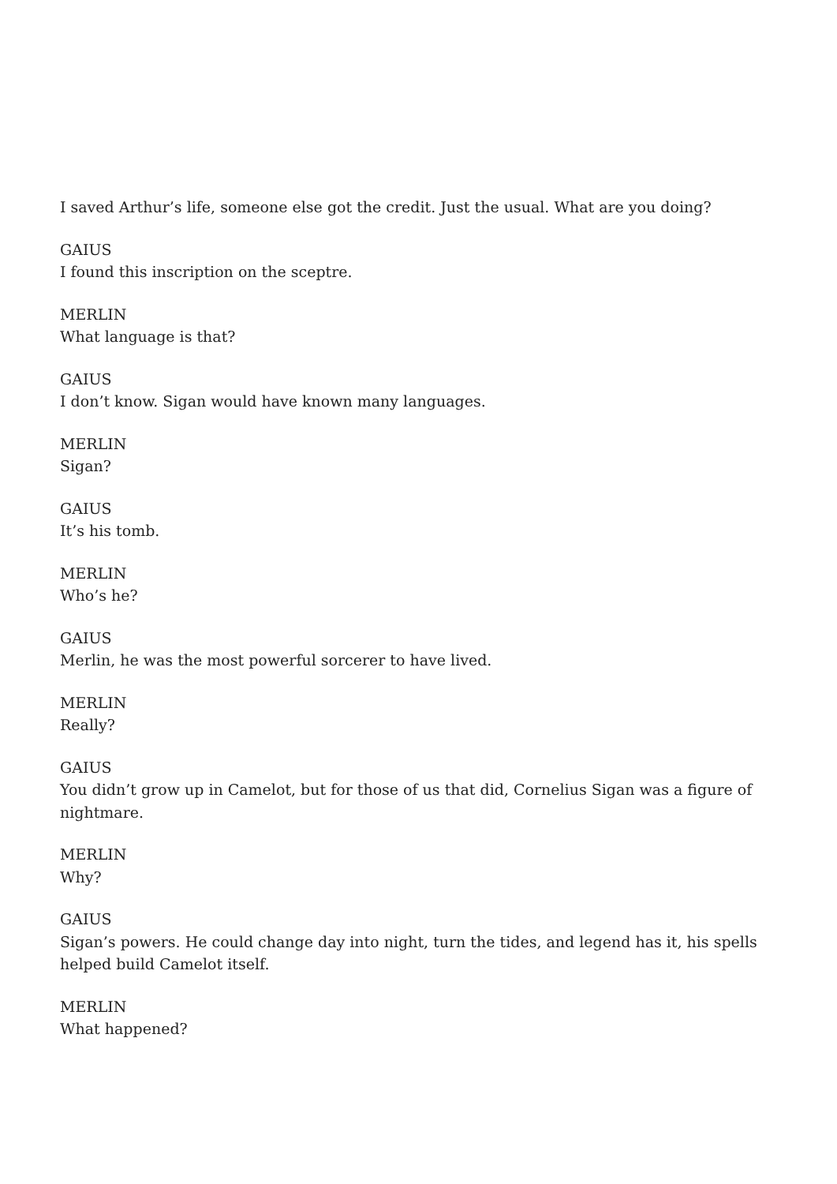I saved Arthur’s life, someone else got the credit. Just the usual. What are you doing?
GAIUS
I found this inscription on the sceptre.
MERLIN
What language is that?
GAIUS
I don’t know. Sigan would have known many languages.
MERLIN
Sigan?
GAIUS
It’s his tomb.
MERLIN
Who’s he?
GAIUS
Merlin, he was the most powerful sorcerer to have lived.
MERLIN
Really?
GAIUS
You didn’t grow up in Camelot, but for those of us that did, Cornelius Sigan was a figure of nightmare.
MERLIN
Why?
GAIUS
Sigan’s powers. He could change day into night, turn the tides, and legend has it, his spells helped build Camelot itself.
MERLIN
What happened?